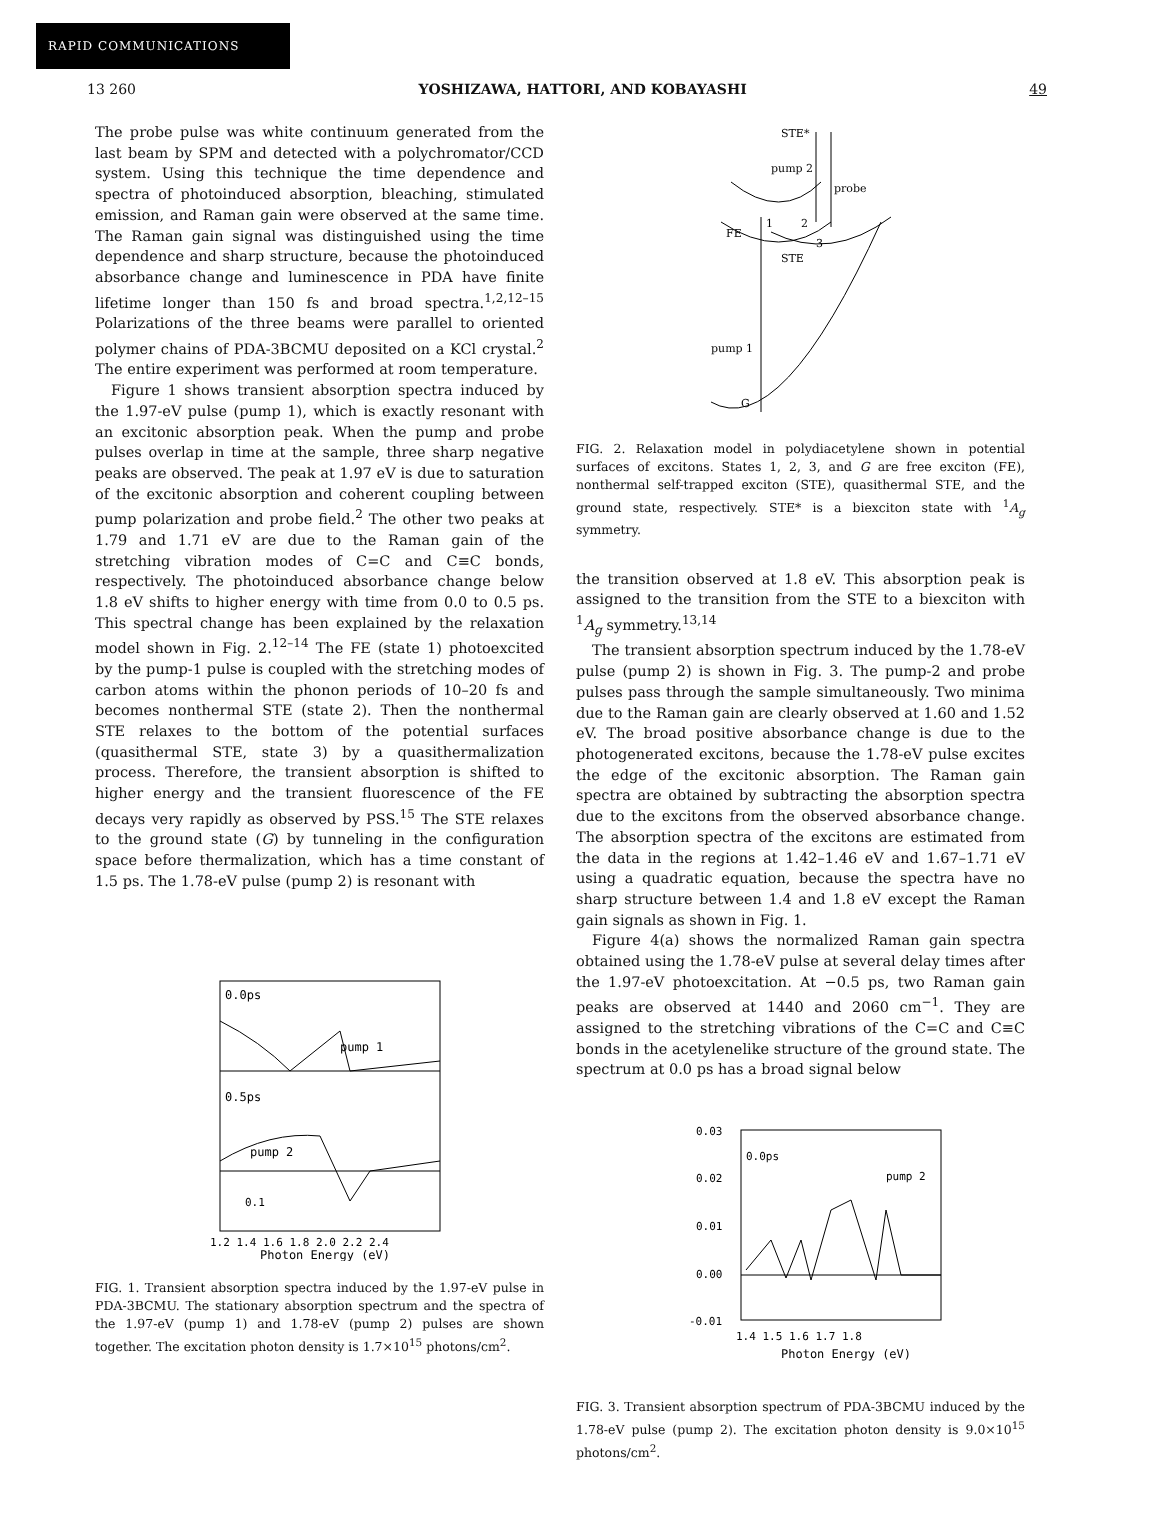RAPID COMMUNICATIONS
13 260 YOSHIZAWA, HATTORI, AND KOBAYASHI 49
The probe pulse was white continuum generated from the last beam by SPM and detected with a polychromator/CCD system. Using this technique the time dependence and spectra of photoinduced absorption, bleaching, stimulated emission, and Raman gain were observed at the same time. The Raman gain signal was distinguished using the time dependence and sharp structure, because the photoinduced absorbance change and luminescence in PDA have finite lifetime longer than 150 fs and broad spectra.<sup>1,2,12–15</sup> Polarizations of the three beams were parallel to oriented polymer chains of PDA-3BCMU deposited on a KCl crystal.<sup>2</sup> The entire experiment was performed at room temperature.
Figure 1 shows transient absorption spectra induced by the 1.97-eV pulse (pump 1), which is exactly resonant with an excitonic absorption peak. When the pump and probe pulses overlap in time at the sample, three sharp negative peaks are observed. The peak at 1.97 eV is due to saturation of the excitonic absorption and coherent coupling between pump polarization and probe field.<sup>2</sup> The other two peaks at 1.79 and 1.71 eV are due to the Raman gain of the stretching vibration modes of C=C and C≡C bonds, respectively. The photoinduced absorbance change below 1.8 eV shifts to higher energy with time from 0.0 to 0.5 ps. This spectral change has been explained by the relaxation model shown in Fig. 2.<sup>12–14</sup> The FE (state 1) photoexcited by the pump-1 pulse is coupled with the stretching modes of carbon atoms within the phonon periods of 10–20 fs and becomes nonthermal STE (state 2). Then the nonthermal STE relaxes to the bottom of the potential surfaces (quasithermal STE, state 3) by a quasithermalization process. Therefore, the transient absorption is shifted to higher energy and the transient fluorescence of the FE decays very rapidly as observed by PSS.<sup>15</sup> The STE relaxes to the ground state (G) by tunneling in the configuration space before thermalization, which has a time constant of 1.5 ps. The 1.78-eV pulse (pump 2) is resonant with
0.0ps
pump 1
0.5ps
pump 2
0.1
1.2 1.4 1.6 1.8 2.0 2.2 2.4
Photon Energy (eV)
FIG. 1. Transient absorption spectra induced by the 1.97-eV pulse in PDA-3BCMU. The stationary absorption spectrum and the spectra of the 1.97-eV (pump 1) and 1.78-eV (pump 2) pulses are shown together. The excitation photon density is 1.7×10<sup>15</sup> photons/cm<sup>2</sup>.
STE*
pump 2
probe
FE
1
2
3
STE
pump 1
G
FIG. 2. Relaxation model in polydiacetylene shown in potential surfaces of excitons. States 1, 2, 3, and G are free exciton (FE), nonthermal self-trapped exciton (STE), quasithermal STE, and the ground state, respectively. STE* is a biexciton state with <sup>1</sup>A<sub>g</sub> symmetry.
the transition observed at 1.8 eV. This absorption peak is assigned to the transition from the STE to a biexciton with <sup>1</sup>A<sub>g</sub> symmetry.<sup>13,14</sup>
The transient absorption spectrum induced by the 1.78-eV pulse (pump 2) is shown in Fig. 3. The pump-2 and probe pulses pass through the sample simultaneously. Two minima due to the Raman gain are clearly observed at 1.60 and 1.52 eV. The broad positive absorbance change is due to the photogenerated excitons, because the 1.78-eV pulse excites the edge of the excitonic absorption. The Raman gain spectra are obtained by subtracting the absorption spectra due to the excitons from the observed absorbance change. The absorption spectra of the excitons are estimated from the data in the regions at 1.42–1.46 eV and 1.67–1.71 eV using a quadratic equation, because the spectra have no sharp structure between 1.4 and 1.8 eV except the Raman gain signals as shown in Fig. 1.
Figure 4(a) shows the normalized Raman gain spectra obtained using the 1.78-eV pulse at several delay times after the 1.97-eV photoexcitation. At −0.5 ps, two Raman gain peaks are observed at 1440 and 2060 cm<sup>−1</sup>. They are assigned to the stretching vibrations of the C=C and C≡C bonds in the acetylenelike structure of the ground state. The spectrum at 0.0 ps has a broad signal below
0.03
0.02
0.01
0.00
-0.01
0.0ps
pump 2
1.4 1.5 1.6 1.7 1.8
Photon Energy (eV)
FIG. 3. Transient absorption spectrum of PDA-3BCMU induced by the 1.78-eV pulse (pump 2). The excitation photon density is 9.0×10<sup>15</sup> photons/cm<sup>2</sup>.